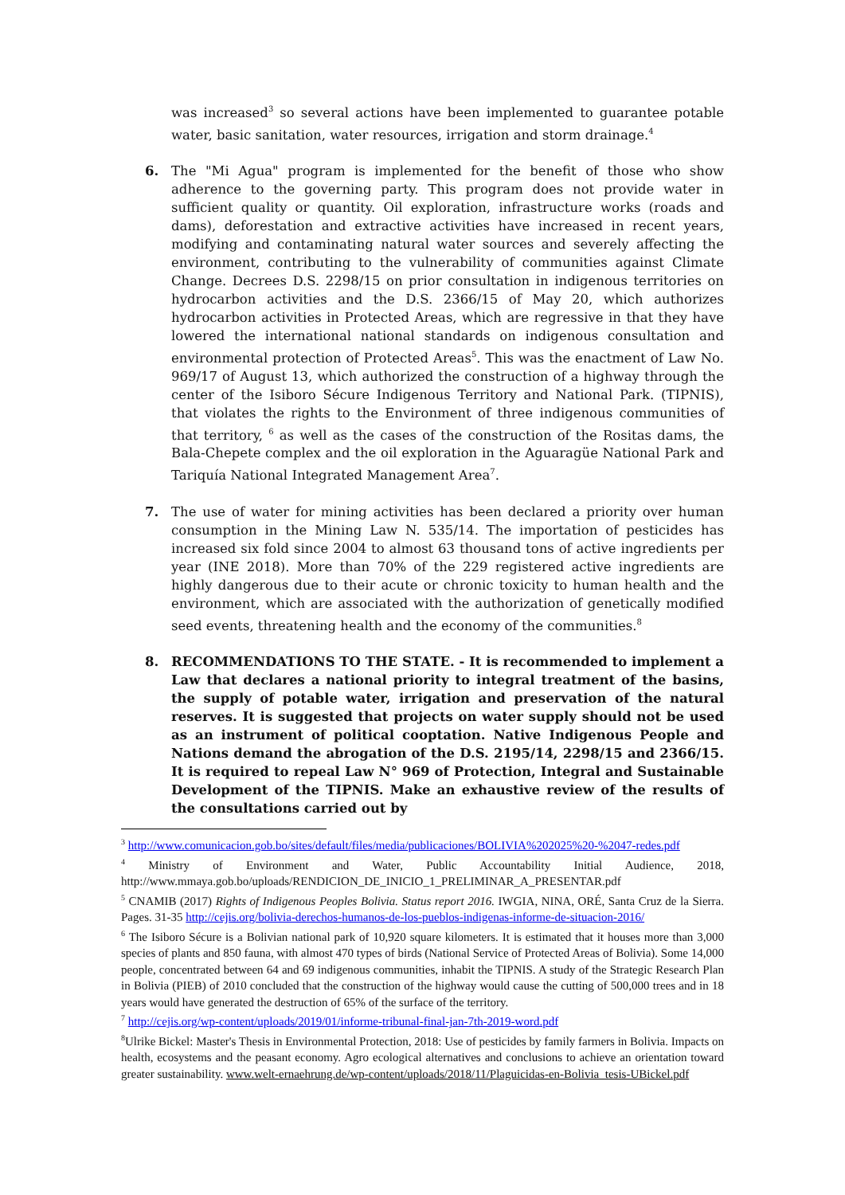was increased<sup>3</sup> so several actions have been implemented to guarantee potable water, basic sanitation, water resources, irrigation and storm drainage.<sup>4</sup>
6. The "Mi Agua" program is implemented for the benefit of those who show adherence to the governing party. This program does not provide water in sufficient quality or quantity. Oil exploration, infrastructure works (roads and dams), deforestation and extractive activities have increased in recent years, modifying and contaminating natural water sources and severely affecting the environment, contributing to the vulnerability of communities against Climate Change. Decrees D.S. 2298/15 on prior consultation in indigenous territories on hydrocarbon activities and the D.S. 2366/15 of May 20, which authorizes hydrocarbon activities in Protected Areas, which are regressive in that they have lowered the international national standards on indigenous consultation and environmental protection of Protected Areas<sup>5</sup>. This was the enactment of Law No. 969/17 of August 13, which authorized the construction of a highway through the center of the Isiboro Sécure Indigenous Territory and National Park. (TIPNIS), that violates the rights to the Environment of three indigenous communities of that territory, <sup>6</sup> as well as the cases of the construction of the Rositas dams, the Bala-Chepete complex and the oil exploration in the Aguaragüe National Park and Tariquía National Integrated Management Area<sup>7</sup>.
7. The use of water for mining activities has been declared a priority over human consumption in the Mining Law N. 535/14. The importation of pesticides has increased six fold since 2004 to almost 63 thousand tons of active ingredients per year (INE 2018). More than 70% of the 229 registered active ingredients are highly dangerous due to their acute or chronic toxicity to human health and the environment, which are associated with the authorization of genetically modified seed events, threatening health and the economy of the communities.<sup>8</sup>
8. RECOMMENDATIONS TO THE STATE. - It is recommended to implement a Law that declares a national priority to integral treatment of the basins, the supply of potable water, irrigation and preservation of the natural reserves. It is suggested that projects on water supply should not be used as an instrument of political cooptation. Native Indigenous People and Nations demand the abrogation of the D.S. 2195/14, 2298/15 and 2366/15. It is required to repeal Law N° 969 of Protection, Integral and Sustainable Development of the TIPNIS. Make an exhaustive review of the results of the consultations carried out by
<sup>3</sup> http://www.comunicacion.gob.bo/sites/default/files/media/publicaciones/BOLIVIA%202025%20-%2047-redes.pdf
<sup>4</sup> Ministry of Environment and Water, Public Accountability Initial Audience, 2018, http://www.mmaya.gob.bo/uploads/RENDICION_DE_INICIO_1_PRELIMINAR_A_PRESENTAR.pdf
<sup>5</sup> CNAMIB (2017) Rights of Indigenous Peoples Bolivia. Status report 2016. IWGIA, NINA, ORÉ, Santa Cruz de la Sierra. Pages. 31-35 http://cejis.org/bolivia-derechos-humanos-de-los-pueblos-indigenas-informe-de-situacion-2016/
<sup>6</sup> The Isiboro Sécure is a Bolivian national park of 10,920 square kilometers. It is estimated that it houses more than 3,000 species of plants and 850 fauna, with almost 470 types of birds (National Service of Protected Areas of Bolivia). Some 14,000 people, concentrated between 64 and 69 indigenous communities, inhabit the TIPNIS. A study of the Strategic Research Plan in Bolivia (PIEB) of 2010 concluded that the construction of the highway would cause the cutting of 500,000 trees and in 18 years would have generated the destruction of 65% of the surface of the territory.
<sup>7</sup> http://cejis.org/wp-content/uploads/2019/01/informe-tribunal-final-jan-7th-2019-word.pdf
<sup>8</sup> Ulrike Bickel: Master's Thesis in Environmental Protection, 2018: Use of pesticides by family farmers in Bolivia. Impacts on health, ecosystems and the peasant economy. Agro ecological alternatives and conclusions to achieve an orientation toward greater sustainability. www.welt-ernaehrung.de/wp-content/uploads/2018/11/Plaguicidas-en-Bolivia_tesis-UBickel.pdf